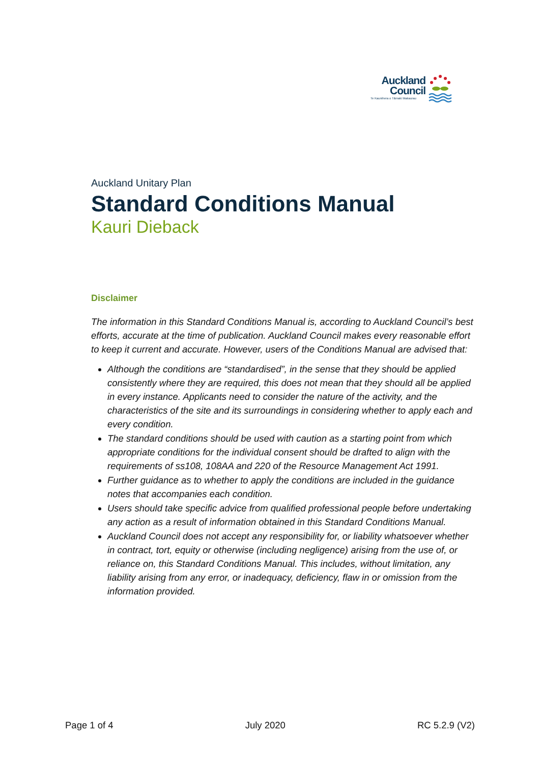Auckland
Council
Te Kaunihera o Tāmaki Makaurau
Auckland Unitary Plan
Standard Conditions Manual
Kauri Dieback
Disclaimer
The information in this Standard Conditions Manual is, according to Auckland Council’s best efforts, accurate at the time of publication. Auckland Council makes every reasonable effort to keep it current and accurate. However, users of the Conditions Manual are advised that:
Although the conditions are “standardised”, in the sense that they should be applied consistently where they are required, this does not mean that they should all be applied in every instance. Applicants need to consider the nature of the activity, and the characteristics of the site and its surroundings in considering whether to apply each and every condition.
The standard conditions should be used with caution as a starting point from which appropriate conditions for the individual consent should be drafted to align with the requirements of ss108, 108AA and 220 of the Resource Management Act 1991.
Further guidance as to whether to apply the conditions are included in the guidance notes that accompanies each condition.
Users should take specific advice from qualified professional people before undertaking any action as a result of information obtained in this Standard Conditions Manual.
Auckland Council does not accept any responsibility for, or liability whatsoever whether in contract, tort, equity or otherwise (including negligence) arising from the use of, or reliance on, this Standard Conditions Manual. This includes, without limitation, any liability arising from any error, or inadequacy, deficiency, flaw in or omission from the information provided.
Page 1 of 4 July 2020 RC 5.2.9 (V2)